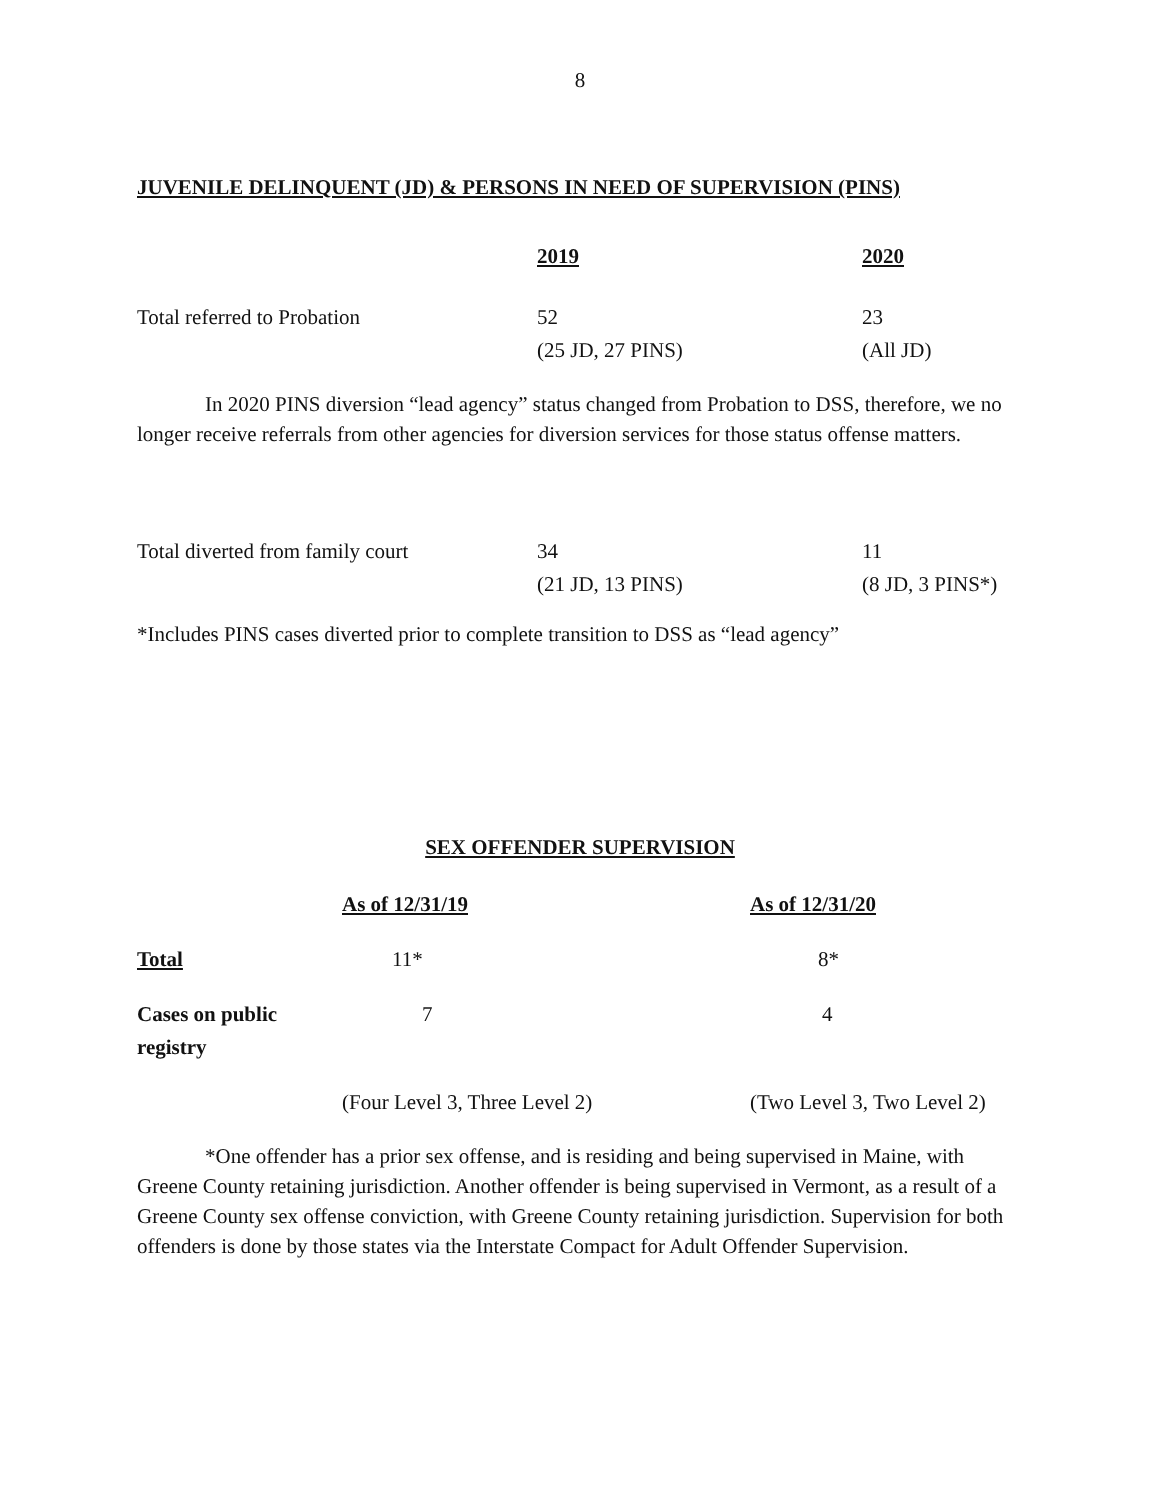8
JUVENILE DELINQUENT (JD) & PERSONS IN NEED OF SUPERVISION (PINS)
| | 2019 | 2020 |
| --- | --- | --- |
| Total referred to Probation | 52 (25 JD, 27 PINS) | 23 (All JD) |
In 2020 PINS diversion “lead agency” status changed from Probation to DSS, therefore, we no longer receive referrals from other agencies for diversion services for those status offense matters.
| Total diverted from family court | 34 (21 JD, 13 PINS) | 11 (8 JD, 3 PINS*) |
*Includes PINS cases diverted prior to complete transition to DSS as “lead agency”
SEX OFFENDER SUPERVISION
| | As of 12/31/19 | As of 12/31/20 |
| --- | --- | --- |
| Total | 11* | 8* |
| Cases on public registry | 7 | 4 |
| | (Four Level 3, Three Level 2) | (Two Level 3, Two Level 2) |
*One offender has a prior sex offense, and is residing and being supervised in Maine, with Greene County retaining jurisdiction. Another offender is being supervised in Vermont, as a result of a Greene County sex offense conviction, with Greene County retaining jurisdiction. Supervision for both offenders is done by those states via the Interstate Compact for Adult Offender Supervision.